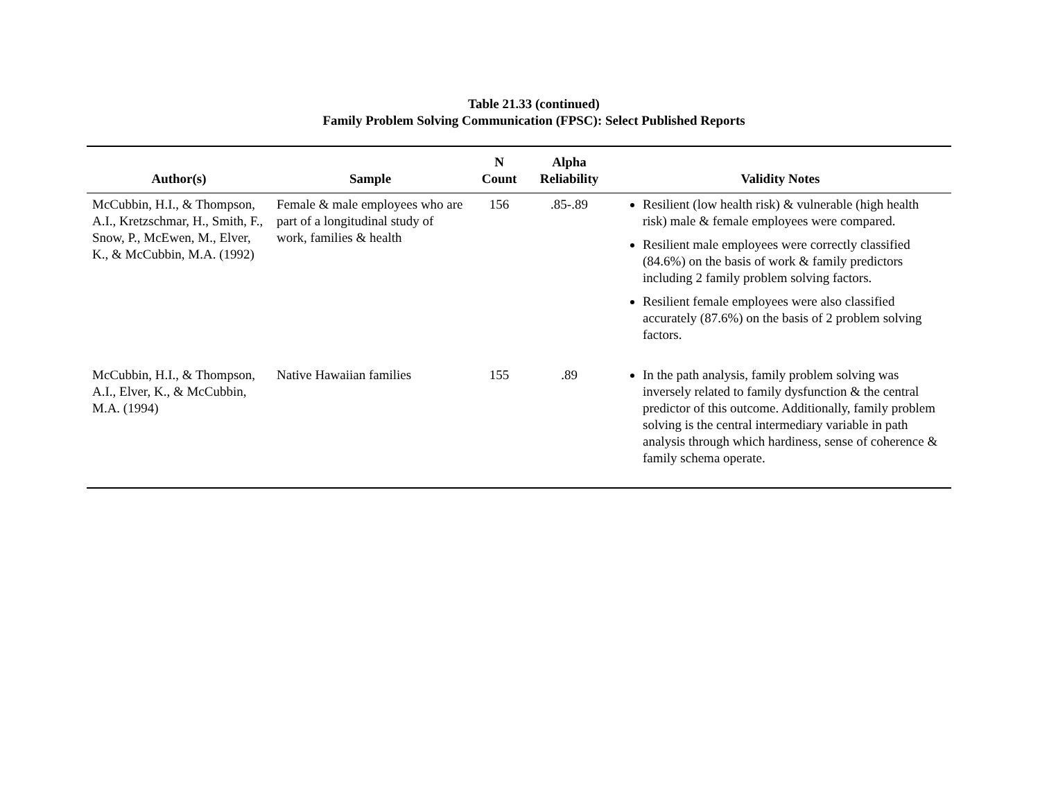Table 21.33 (continued)
Family Problem Solving Communication (FPSC): Select Published Reports
| Author(s) | Sample | N Count | Alpha Reliability | Validity Notes |
| --- | --- | --- | --- | --- |
| McCubbin, H.I., & Thompson, A.I., Kretzschmar, H., Smith, F., Snow, P., McEwen, M., Elver, K., & McCubbin, M.A. (1992) | Female & male employees who are part of a longitudinal study of work, families & health | 156 | .85-.89 | Resilient (low health risk) & vulnerable (high health risk) male & female employees were compared. Resilient male employees were correctly classified (84.6%) on the basis of work & family predictors including 2 family problem solving factors. Resilient female employees were also classified accurately (87.6%) on the basis of 2 problem solving factors. |
| McCubbin, H.I., & Thompson, A.I., Elver, K., & McCubbin, M.A. (1994) | Native Hawaiian families | 155 | .89 | In the path analysis, family problem solving was inversely related to family dysfunction & the central predictor of this outcome. Additionally, family problem solving is the central intermediary variable in path analysis through which hardiness, sense of coherence & family schema operate. |